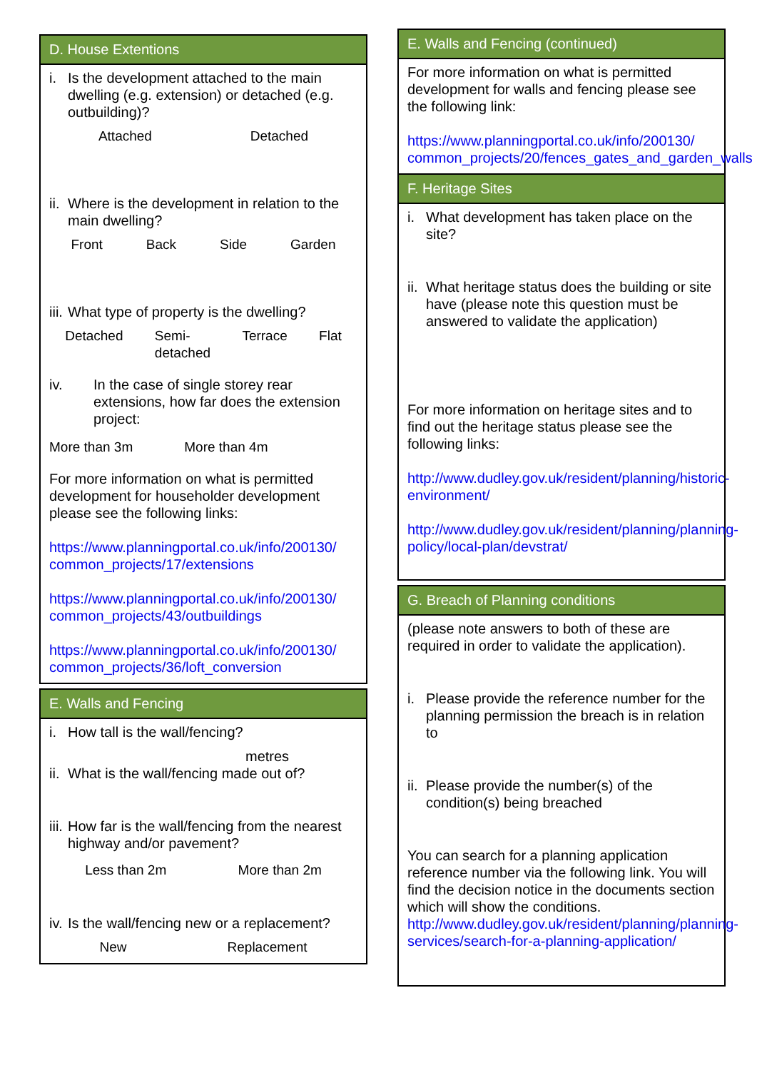D. House Extentions
i. Is the development attached to the main dwelling (e.g. extension) or detached (e.g. outbuilding)?
Attached Detached
ii. Where is the development in relation to the main dwelling?
Front Back Side Garden
iii. What type of property is the dwelling?
Detached Semi-
detached Terrace Flat
iv. In the case of single storey rear extensions, how far does the extension project:
More than 3m More than 4m
For more information on what is permitted development for householder development please see the following links:
https://www.planningportal.co.uk/info/200130/ common_projects/17/extensions
https://www.planningportal.co.uk/info/200130/ common_projects/43/outbuildings
https://www.planningportal.co.uk/info/200130/ common_projects/36/loft_conversion
E. Walls and Fencing
i. How tall is the wall/fencing?
metres
ii. What is the wall/fencing made out of?
iii. How far is the wall/fencing from the nearest highway and/or pavement?
Less than 2m More than 2m
iv. Is the wall/fencing new or a replacement?
New Replacement
E. Walls and Fencing (continued)
For more information on what is permitted development for walls and fencing please see the following link:
https://www.planningportal.co.uk/info/200130/ common_projects/20/fences_gates_and_garden_walls
F. Heritage Sites
i. What development has taken place on the site?
ii. What heritage status does the building or site have (please note this question must be answered to validate the application)
For more information on heritage sites and to find out the heritage status please see the following links:
http://www.dudley.gov.uk/resident/planning/historic-environment/
http://www.dudley.gov.uk/resident/planning/planning-policy/local-plan/devstrat/
G. Breach of Planning conditions
(please note answers to both of these are required in order to validate the application).
i. Please provide the reference number for the planning permission the breach is in relation to
ii. Please provide the number(s) of the condition(s) being breached
You can search for a planning application reference number via the following link. You will find the decision notice in the documents section which will show the conditions. http://www.dudley.gov.uk/resident/planning/planning-services/search-for-a-planning-application/